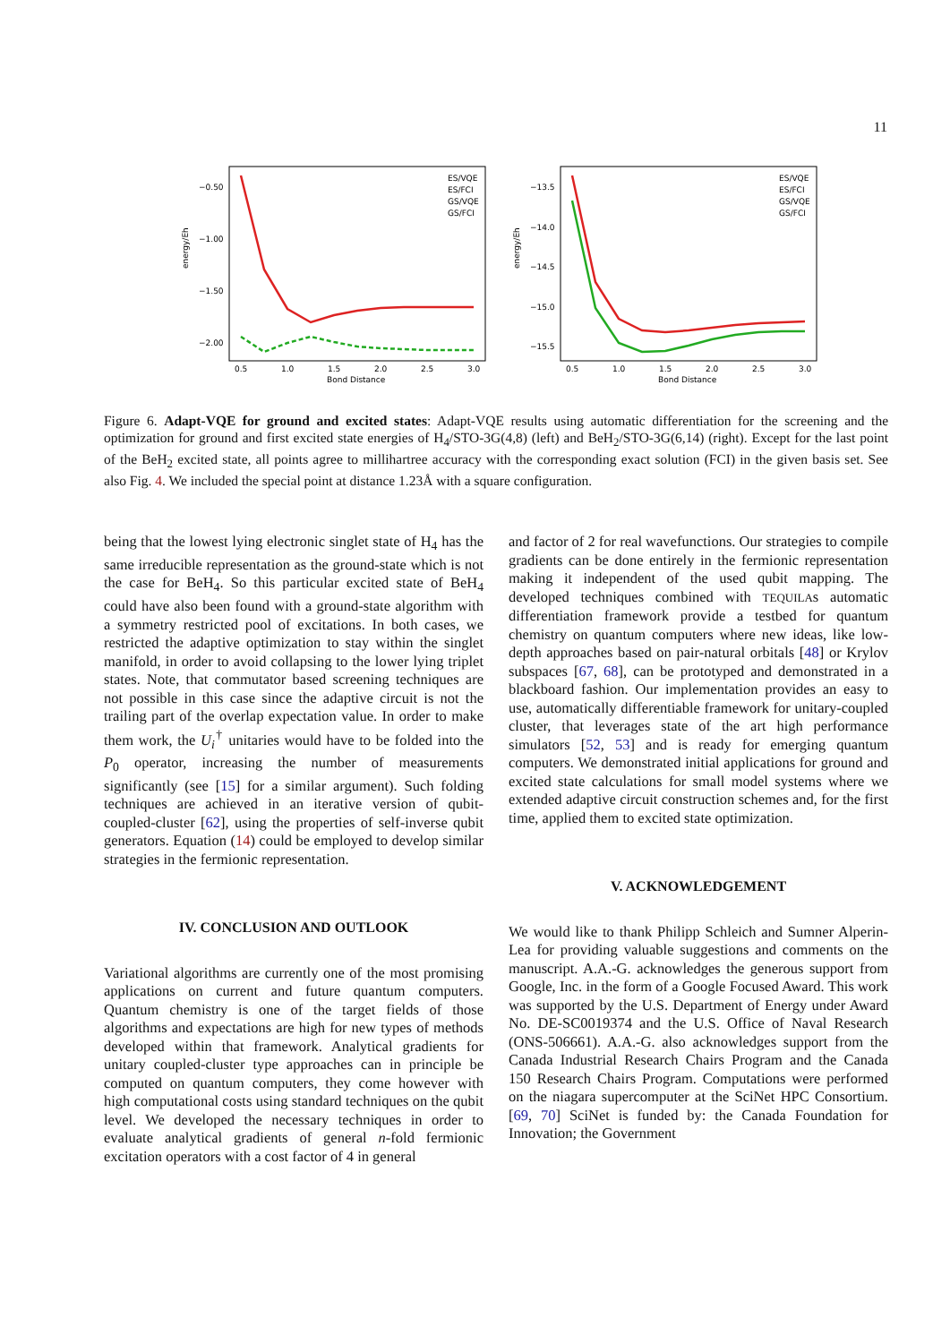11
energy/Eh
−0.50
−1.00
−1.50
−2.00
0.5
1.0
1.5
2.0
2.5
3.0
Bond Distance
ES/VQE
ES/FCI
GS/VQE
GS/FCI
energy/Eh
−13.5
−14.0
−14.5
−15.0
−15.5
0.5
1.0
1.5
2.0
2.5
3.0
Bond Distance
ES/VQE
ES/FCI
GS/VQE
GS/FCI
Figure 6. Adapt-VQE for ground and excited states: Adapt-VQE results using automatic differentiation for the screening and the optimization for ground and first excited state energies of H<sub>4</sub>/STO-3G(4,8) (left) and BeH<sub>2</sub>/STO-3G(6,14) (right). Except for the last point of the BeH<sub>2</sub> excited state, all points agree to millihartree accuracy with the corresponding exact solution (FCI) in the given basis set. See also Fig. 4. We included the special point at distance 1.23Å with a square configuration.
being that the lowest lying electronic singlet state of H<sub>4</sub> has the same irreducible representation as the ground-state which is not the case for BeH<sub>4</sub>. So this particular excited state of BeH<sub>4</sub> could have also been found with a ground-state algorithm with a symmetry restricted pool of excitations. In both cases, we restricted the adaptive optimization to stay within the singlet manifold, in order to avoid collapsing to the lower lying triplet states. Note, that commutator based screening techniques are not possible in this case since the adaptive circuit is not the trailing part of the overlap expectation value. In order to make them work, the U<sub>i</sub><sup>†</sup> unitaries would have to be folded into the P<sub>0</sub> operator, increasing the number of measurements significantly (see [15] for a similar argument). Such folding techniques are achieved in an iterative version of qubit-coupled-cluster [62], using the properties of self-inverse qubit generators. Equation (14) could be employed to develop similar strategies in the fermionic representation.
IV. CONCLUSION AND OUTLOOK
Variational algorithms are currently one of the most promising applications on current and future quantum computers. Quantum chemistry is one of the target fields of those algorithms and expectations are high for new types of methods developed within that framework. Analytical gradients for unitary coupled-cluster type approaches can in principle be computed on quantum computers, they come however with high computational costs using standard techniques on the qubit level. We developed the necessary techniques in order to evaluate analytical gradients of general n-fold fermionic excitation operators with a cost factor of 4 in general
and factor of 2 for real wavefunctions. Our strategies to compile gradients can be done entirely in the fermionic representation making it independent of the used qubit mapping. The developed techniques combined with TEQUILAs automatic differentiation framework provide a testbed for quantum chemistry on quantum computers where new ideas, like low-depth approaches based on pair-natural orbitals [48] or Krylov subspaces [67, 68], can be prototyped and demonstrated in a blackboard fashion. Our implementation provides an easy to use, automatically differentiable framework for unitary-coupled cluster, that leverages state of the art high performance simulators [52, 53] and is ready for emerging quantum computers. We demonstrated initial applications for ground and excited state calculations for small model systems where we extended adaptive circuit construction schemes and, for the first time, applied them to excited state optimization.
V. ACKNOWLEDGEMENT
We would like to thank Philipp Schleich and Sumner Alperin-Lea for providing valuable suggestions and comments on the manuscript. A.A.-G. acknowledges the generous support from Google, Inc. in the form of a Google Focused Award. This work was supported by the U.S. Department of Energy under Award No. DE-SC0019374 and the U.S. Office of Naval Research (ONS-506661). A.A.-G. also acknowledges support from the Canada Industrial Research Chairs Program and the Canada 150 Research Chairs Program. Computations were performed on the niagara supercomputer at the SciNet HPC Consortium. [69, 70] SciNet is funded by: the Canada Foundation for Innovation; the Government